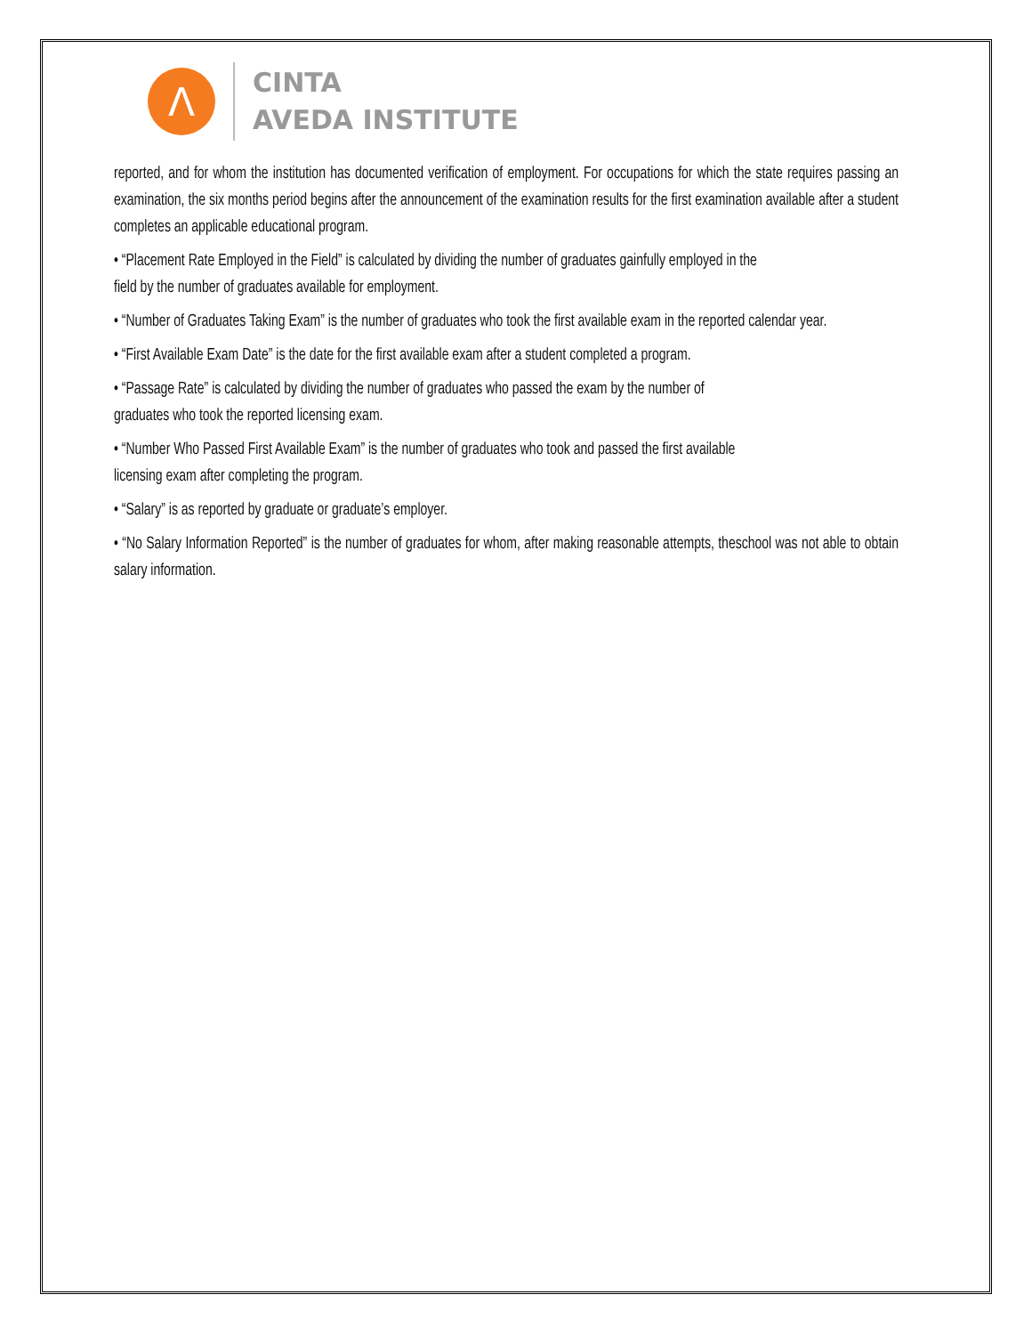Λ
CINTA
AVEDA INSTITUTE
reported, and for whom the institution has documented verification of employment. For occupations for which the state requires passing an examination, the six months period begins after the announcement of the examination results for the first examination available after a student completes an applicable educational program.
• “Placement Rate Employed in the Field” is calculated by dividing the number of graduates gainfully employed in the
field by the number of graduates available for employment.
• “Number of Graduates Taking Exam” is the number of graduates who took the first available exam in the reported calendar year.
• “First Available Exam Date” is the date for the first available exam after a student completed a program.
• “Passage Rate” is calculated by dividing the number of graduates who passed the exam by the number of
graduates who took the reported licensing exam.
• “Number Who Passed First Available Exam” is the number of graduates who took and passed the first available
licensing exam after completing the program.
• “Salary” is as reported by graduate or graduate’s employer.
• “No Salary Information Reported” is the number of graduates for whom, after making reasonable attempts, theschool was not able to obtain salary information.